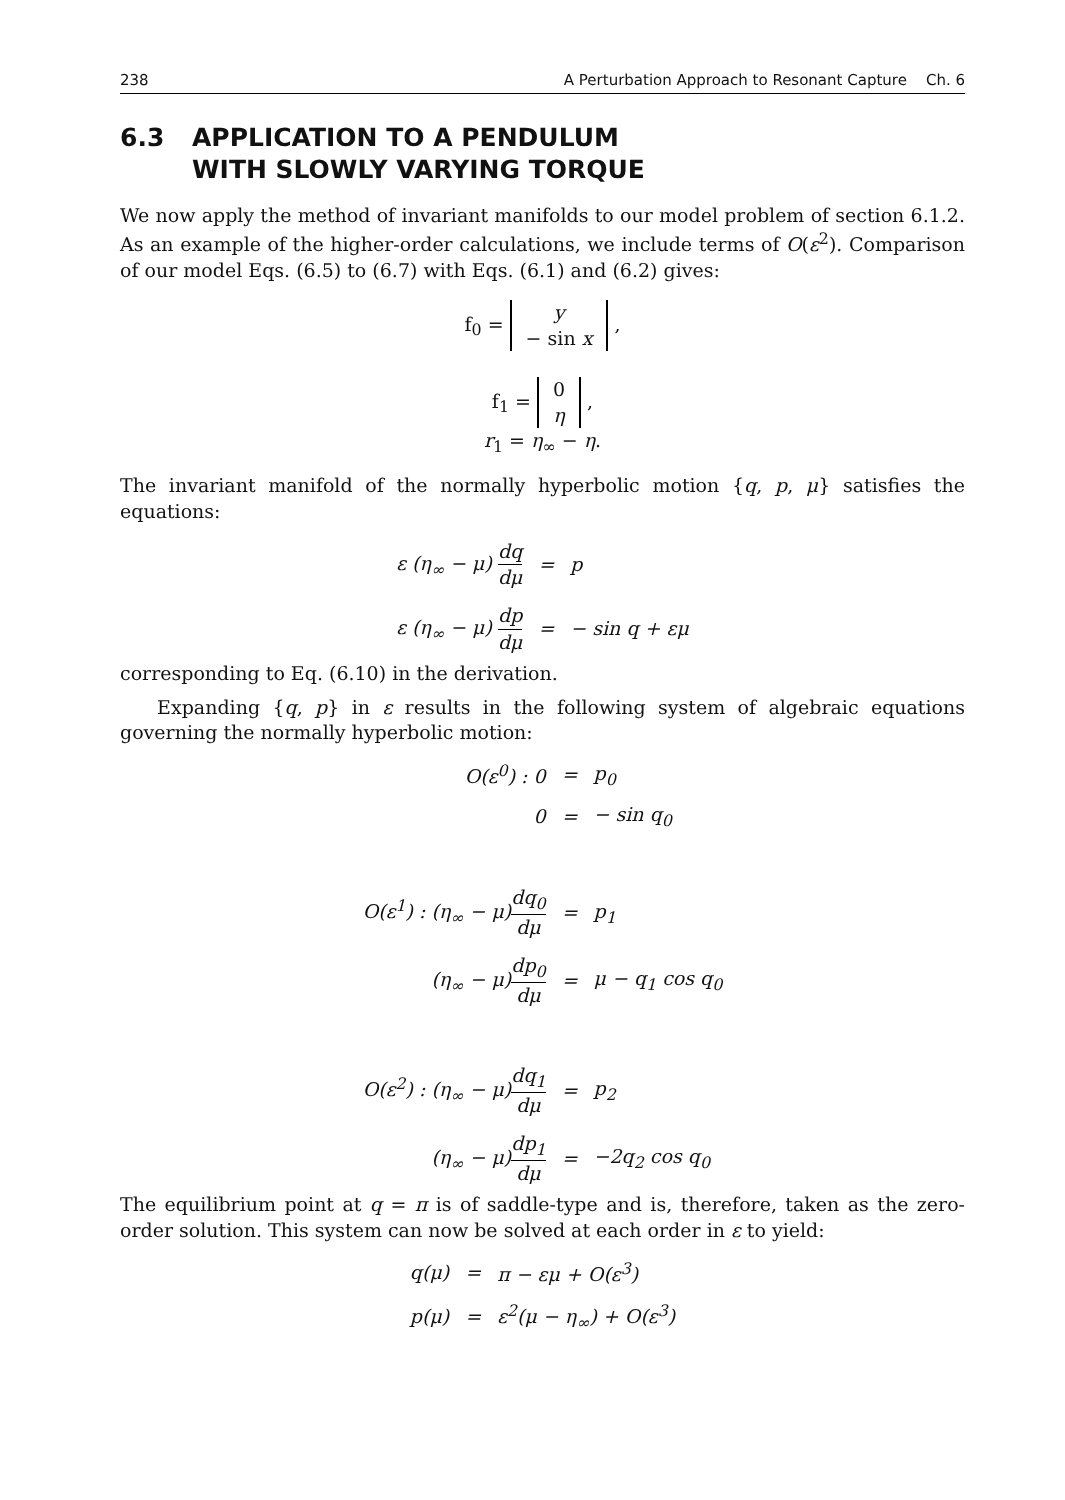238 A Perturbation Approach to Resonant Capture Ch. 6
6.3 APPLICATION TO A PENDULUM
WITH SLOWLY VARYING TORQUE
We now apply the method of invariant manifolds to our model problem of section 6.1.2. As an example of the higher-order calculations, we include terms of O(ε<sup>2</sup>). Comparison of our model Eqs. (6.5) to (6.7) with Eqs. (6.1) and (6.2) gives:
f<sub>0</sub> = y
− sin x ,
f<sub>1</sub> = 0
η ,
r<sub>1</sub> = η<sub>∞</sub> − η.
The invariant manifold of the normally hyperbolic motion {q, p, μ} satisfies the equations:
| ε ( η<sub>∞</sub> − μ ) dq dμ | = | p |
| ε ( η<sub>∞</sub> − μ ) dp dμ | = | − sin q + εμ |
corresponding to Eq. (6.10) in the derivation.
Expanding {q, p} in ε results in the following system of algebraic equations governing the normally hyperbolic motion:
| O(ε<sup>0</sup>) : 0 | = | p<sub>0</sub> |
| 0 | = | − sin q<sub>0</sub> |
| O(ε<sup>1</sup>) : (η<sub>∞</sub> − μ) dq<sub>0</sub> dμ | = | p<sub>1</sub> |
| (η<sub>∞</sub> − μ) dp<sub>0</sub> dμ | = | μ − q<sub>1</sub> cos q<sub>0</sub> |
| O(ε<sup>2</sup>) : (η<sub>∞</sub> − μ) dq<sub>1</sub> dμ | = | p<sub>2</sub> |
| (η<sub>∞</sub> − μ) dp<sub>1</sub> dμ | = | −2q<sub>2</sub> cos q<sub>0</sub> |
The equilibrium point at q = π is of saddle-type and is, therefore, taken as the zero-order solution. This system can now be solved at each order in ε to yield:
| q(μ) | = | π − εμ + O(ε<sup>3</sup>) |
| p(μ) | = | ε<sup>2</sup>(μ − η<sub>∞</sub>) + O(ε<sup>3</sup>) |